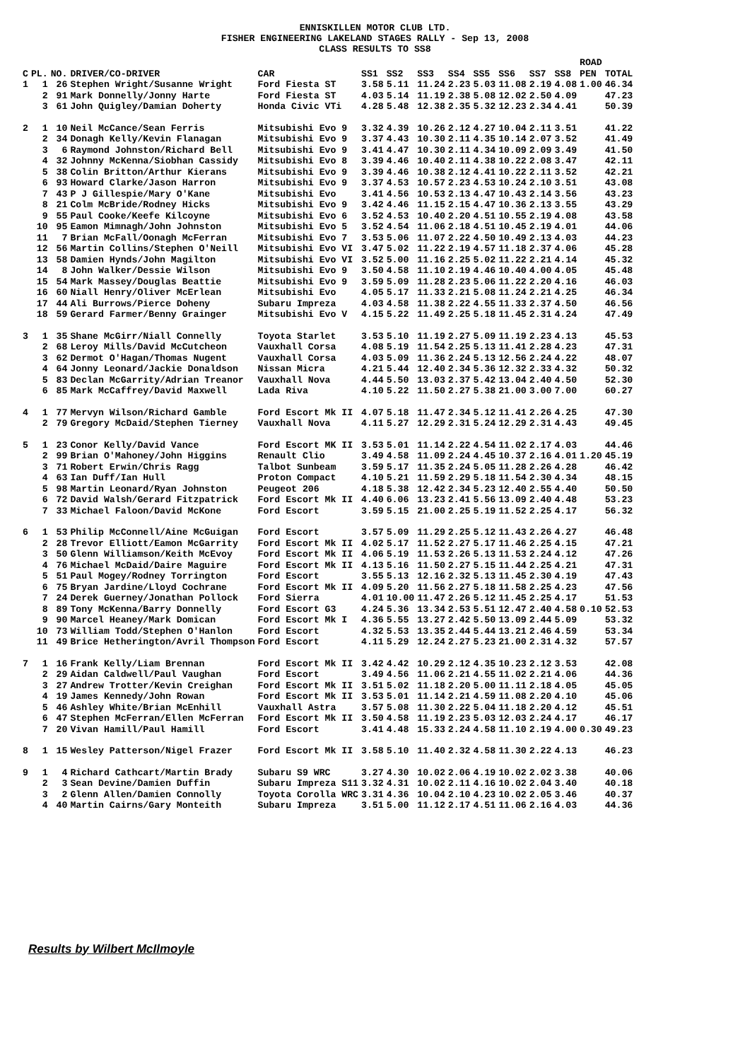ENNISKILLEN MOTOR CLUB LTD.
FISHER ENGINEERING LAKELAND STAGES RALLY - Sep 13, 2008
CLASS RESULTS TO SS8
| C | PL. | NO. | DRIVER/CO-DRIVER | CAR | SS1 | SS2 | SS3 | SS4 | SS5 | SS6 | SS7 | SS8 | ROAD PEN | TOTAL |
| --- | --- | --- | --- | --- | --- | --- | --- | --- | --- | --- | --- | --- | --- | --- |
| 1 | 1 | 26 | Stephen Wright/Susanne Wright | Ford Fiesta ST | 3.58 | 5.11 | 11.24 | 2.23 | 5.03 | 11.08 | 2.19 | 4.08 | 1.00 | 46.34 |
| | 2 | 91 | Mark Donnelly/Jonny Harte | Ford Fiesta ST | 4.03 | 5.14 | 11.19 | 2.38 | 5.08 | 12.02 | 2.50 | 4.09 | | 47.23 |
| | 3 | 61 | John Quigley/Damian Doherty | Honda Civic VTi | 4.28 | 5.48 | 12.38 | 2.35 | 5.32 | 12.23 | 2.34 | 4.41 | | 50.39 |
| 2 | 1 | 10 | Neil McCance/Sean Ferris | Mitsubishi Evo 9 | 3.32 | 4.39 | 10.26 | 2.12 | 4.27 | 10.04 | 2.11 | 3.51 | | 41.22 |
| | 2 | 34 | Donagh Kelly/Kevin Flanagan | Mitsubishi Evo 9 | 3.37 | 4.43 | 10.30 | 2.11 | 4.35 | 10.14 | 2.07 | 3.52 | | 41.49 |
| | 3 | 6 | Raymond Johnston/Richard Bell | Mitsubishi Evo 9 | 3.41 | 4.47 | 10.30 | 2.11 | 4.34 | 10.09 | 2.09 | 3.49 | | 41.50 |
| | 4 | 32 | Johnny McKenna/Siobhan Cassidy | Mitsubishi Evo 8 | 3.39 | 4.46 | 10.40 | 2.11 | 4.38 | 10.22 | 2.08 | 3.47 | | 42.11 |
| | 5 | 38 | Colin Britton/Arthur Kierans | Mitsubishi Evo 9 | 3.39 | 4.46 | 10.38 | 2.12 | 4.41 | 10.22 | 2.11 | 3.52 | | 42.21 |
| | 6 | 93 | Howard Clarke/Jason Harron | Mitsubishi Evo 9 | 3.37 | 4.53 | 10.57 | 2.23 | 4.53 | 10.24 | 2.10 | 3.51 | | 43.08 |
| | 7 | 43 | P J Gillespie/Mary O'Kane | Mitsubishi Evo | 3.41 | 4.56 | 10.53 | 2.13 | 4.47 | 10.43 | 2.14 | 3.56 | | 43.23 |
| | 8 | 21 | Colm McBride/Rodney Hicks | Mitsubishi Evo 9 | 3.42 | 4.46 | 11.15 | 2.15 | 4.47 | 10.36 | 2.13 | 3.55 | | 43.29 |
| | 9 | 55 | Paul Cooke/Keefe Kilcoyne | Mitsubishi Evo 6 | 3.52 | 4.53 | 10.40 | 2.20 | 4.51 | 10.55 | 2.19 | 4.08 | | 43.58 |
| | 10 | 95 | Eamon Mimnagh/John Johnston | Mitsubishi Evo 5 | 3.52 | 4.54 | 11.06 | 2.18 | 4.51 | 10.45 | 2.19 | 4.01 | | 44.06 |
| | 11 | 7 | Brian McFall/Oonagh McFerran | Mitsubishi Evo 7 | 3.53 | 5.06 | 11.07 | 2.22 | 4.50 | 10.49 | 2.13 | 4.03 | | 44.23 |
| | 12 | 56 | Martin Collins/Stephen O'Neill | Mitsubishi Evo VI | 3.47 | 5.02 | 11.22 | 2.19 | 4.57 | 11.18 | 2.37 | 4.06 | | 45.28 |
| | 13 | 58 | Damien Hynds/John Magilton | Mitsubishi Evo VI | 3.52 | 5.00 | 11.16 | 2.25 | 5.02 | 11.22 | 2.21 | 4.14 | | 45.32 |
| | 14 | 8 | John Walker/Dessie Wilson | Mitsubishi Evo 9 | 3.50 | 4.58 | 11.10 | 2.19 | 4.46 | 10.40 | 4.00 | 4.05 | | 45.48 |
| | 15 | 54 | Mark Massey/Douglas Beattie | Mitsubishi Evo 9 | 3.59 | 5.09 | 11.28 | 2.23 | 5.06 | 11.22 | 2.20 | 4.16 | | 46.03 |
| | 16 | 60 | Niall Henry/Oliver McErlean | Mitsubishi Evo | 4.05 | 5.17 | 11.33 | 2.21 | 5.08 | 11.24 | 2.21 | 4.25 | | 46.34 |
| | 17 | 44 | Ali Burrows/Pierce Doheny | Subaru Impreza | 4.03 | 4.58 | 11.38 | 2.22 | 4.55 | 11.33 | 2.37 | 4.50 | | 46.56 |
| | 18 | 59 | Gerard Farmer/Benny Grainger | Mitsubishi Evo V | 4.15 | 5.22 | 11.49 | 2.25 | 5.18 | 11.45 | 2.31 | 4.24 | | 47.49 |
| 3 | 1 | 35 | Shane McGirr/Niall Connelly | Toyota Starlet | 3.53 | 5.10 | 11.19 | 2.27 | 5.09 | 11.19 | 2.23 | 4.13 | | 45.53 |
| | 2 | 68 | Leroy Mills/David McCutcheon | Vauxhall Corsa | 4.08 | 5.19 | 11.54 | 2.25 | 5.13 | 11.41 | 2.28 | 4.23 | | 47.31 |
| | 3 | 62 | Dermot O'Hagan/Thomas Nugent | Vauxhall Corsa | 4.03 | 5.09 | 11.36 | 2.24 | 5.13 | 12.56 | 2.24 | 4.22 | | 48.07 |
| | 4 | 64 | Jonny Leonard/Jackie Donaldson | Nissan Micra | 4.21 | 5.44 | 12.40 | 2.34 | 5.36 | 12.32 | 2.33 | 4.32 | | 50.32 |
| | 5 | 83 | Declan McGarrity/Adrian Treanor | Vauxhall Nova | 4.44 | 5.50 | 13.03 | 2.37 | 5.42 | 13.04 | 2.40 | 4.50 | | 52.30 |
| | 6 | 85 | Mark McCaffrey/David Maxwell | Lada Riva | 4.10 | 5.22 | 11.50 | 2.27 | 5.38 | 21.00 | 3.00 | 7.00 | | 60.27 |
| 4 | 1 | 77 | Mervyn Wilson/Richard Gamble | Ford Escort Mk II | 4.07 | 5.18 | 11.47 | 2.34 | 5.12 | 11.41 | 2.26 | 4.25 | | 47.30 |
| | 2 | 79 | Gregory McDaid/Stephen Tierney | Vauxhall Nova | 4.11 | 5.27 | 12.29 | 2.31 | 5.24 | 12.29 | 2.31 | 4.43 | | 49.45 |
| 5 | 1 | 23 | Conor Kelly/David Vance | Ford Escort MK II | 3.53 | 5.01 | 11.14 | 2.22 | 4.54 | 11.02 | 2.17 | 4.03 | | 44.46 |
| | 2 | 99 | Brian O'Mahoney/John Higgins | Renault Clio | 3.49 | 4.58 | 11.09 | 2.24 | 4.45 | 10.37 | 2.16 | 4.01 | 1.20 | 45.19 |
| | 3 | 71 | Robert Erwin/Chris Ragg | Talbot Sunbeam | 3.59 | 5.17 | 11.35 | 2.24 | 5.05 | 11.28 | 2.26 | 4.28 | | 46.42 |
| | 4 | 63 | Ian Duff/Ian Hull | Proton Compact | 4.10 | 5.21 | 11.59 | 2.29 | 5.18 | 11.54 | 2.30 | 4.34 | | 48.15 |
| | 5 | 98 | Martin Leonard/Ryan Johnston | Peugeot 206 | 4.18 | 5.38 | 12.42 | 2.34 | 5.23 | 12.40 | 2.55 | 4.40 | | 50.50 |
| | 6 | 72 | David Walsh/Gerard Fitzpatrick | Ford Escort Mk II | 4.40 | 6.06 | 13.23 | 2.41 | 5.56 | 13.09 | 2.40 | 4.48 | | 53.23 |
| | 7 | 33 | Michael Faloon/David McKone | Ford Escort | 3.59 | 5.15 | 21.00 | 2.25 | 5.19 | 11.52 | 2.25 | 4.17 | | 56.32 |
| 6 | 1 | 53 | Philip McConnell/Aine McGuigan | Ford Escort | 3.57 | 5.09 | 11.29 | 2.25 | 5.12 | 11.43 | 2.26 | 4.27 | | 46.48 |
| | 2 | 28 | Trevor Elliott/Eamon McGarrity | Ford Escort Mk II | 4.02 | 5.17 | 11.52 | 2.27 | 5.17 | 11.46 | 2.25 | 4.15 | | 47.21 |
| | 3 | 50 | Glenn Williamson/Keith McEvoy | Ford Escort Mk II | 4.06 | 5.19 | 11.53 | 2.26 | 5.13 | 11.53 | 2.24 | 4.12 | | 47.26 |
| | 4 | 76 | Michael McDaid/Daire Maguire | Ford Escort Mk II | 4.13 | 5.16 | 11.50 | 2.27 | 5.15 | 11.44 | 2.25 | 4.21 | | 47.31 |
| | 5 | 51 | Paul Mogey/Rodney Torrington | Ford Escort | 3.55 | 5.13 | 12.16 | 2.32 | 5.13 | 11.45 | 2.30 | 4.19 | | 47.43 |
| | 6 | 75 | Bryan Jardine/Lloyd Cochrane | Ford Escort Mk II | 4.09 | 5.20 | 11.56 | 2.27 | 5.18 | 11.58 | 2.25 | 4.23 | | 47.56 |
| | 7 | 24 | Derek Guerney/Jonathan Pollock | Ford Sierra | 4.01 | 10.00 | 11.47 | 2.26 | 5.12 | 11.45 | 2.25 | 4.17 | | 51.53 |
| | 8 | 89 | Tony McKenna/Barry Donnelly | Ford Escort G3 | 4.24 | 5.36 | 13.34 | 2.53 | 5.51 | 12.47 | 2.40 | 4.58 | 0.10 | 52.53 |
| | 9 | 90 | Marcel Heaney/Mark Domican | Ford Escort Mk I | 4.36 | 5.55 | 13.27 | 2.42 | 5.50 | 13.09 | 2.44 | 5.09 | | 53.32 |
| | 10 | 73 | William Todd/Stephen O'Hanlon | Ford Escort | 4.32 | 5.53 | 13.35 | 2.44 | 5.44 | 13.21 | 2.46 | 4.59 | | 53.34 |
| | 11 | 49 | Brice Hetherington/Avril Thompson | Ford Escort | 4.11 | 5.29 | 12.24 | 2.27 | 5.23 | 21.00 | 2.31 | 4.32 | | 57.57 |
| 7 | 1 | 16 | Frank Kelly/Liam Brennan | Ford Escort Mk II | 3.42 | 4.42 | 10.29 | 2.12 | 4.35 | 10.23 | 2.12 | 3.53 | | 42.08 |
| | 2 | 29 | Aidan Caldwell/Paul Vaughan | Ford Escort | 3.49 | 4.56 | 11.06 | 2.21 | 4.55 | 11.02 | 2.21 | 4.06 | | 44.36 |
| | 3 | 27 | Andrew Trotter/Kevin Creighan | Ford Escort Mk II | 3.51 | 5.02 | 11.18 | 2.20 | 5.00 | 11.11 | 2.18 | 4.05 | | 45.05 |
| | 4 | 19 | James Kennedy/John Rowan | Ford Escort Mk II | 3.53 | 5.01 | 11.14 | 2.21 | 4.59 | 11.08 | 2.20 | 4.10 | | 45.06 |
| | 5 | 46 | Ashley White/Brian McEnhill | Vauxhall Astra | 3.57 | 5.08 | 11.30 | 2.22 | 5.04 | 11.18 | 2.20 | 4.12 | | 45.51 |
| | 6 | 47 | Stephen McFerran/Ellen McFerran | Ford Escort Mk II | 3.50 | 4.58 | 11.19 | 2.23 | 5.03 | 12.03 | 2.24 | 4.17 | | 46.17 |
| | 7 | 20 | Vivan Hamill/Paul Hamill | Ford Escort | 3.41 | 4.48 | 15.33 | 2.24 | 4.58 | 11.10 | 2.19 | 4.00 | 0.30 | 49.23 |
| 8 | 1 | 15 | Wesley Patterson/Nigel Frazer | Ford Escort Mk II | 3.58 | 5.10 | 11.40 | 2.32 | 4.58 | 11.30 | 2.22 | 4.13 | | 46.23 |
| 9 | 1 | 4 | Richard Cathcart/Martin Brady | Subaru S9 WRC | 3.27 | 4.30 | 10.02 | 2.06 | 4.19 | 10.02 | 2.02 | 3.38 | | 40.06 |
| | 2 | 3 | Sean Devine/Damien Duffin | Subaru Impreza S11 | 3.32 | 4.31 | 10.02 | 2.11 | 4.16 | 10.02 | 2.04 | 3.40 | | 40.18 |
| | 3 | 2 | Glenn Allen/Damien Connolly | Toyota Corolla WRC | 3.31 | 4.36 | 10.04 | 2.10 | 4.23 | 10.02 | 2.05 | 3.46 | | 40.37 |
| | 4 | 40 | Martin Cairns/Gary Monteith | Subaru Impreza | 3.51 | 5.00 | 11.12 | 2.17 | 4.51 | 11.06 | 2.16 | 4.03 | | 44.36 |
Results by Wilbert McIlmoyle